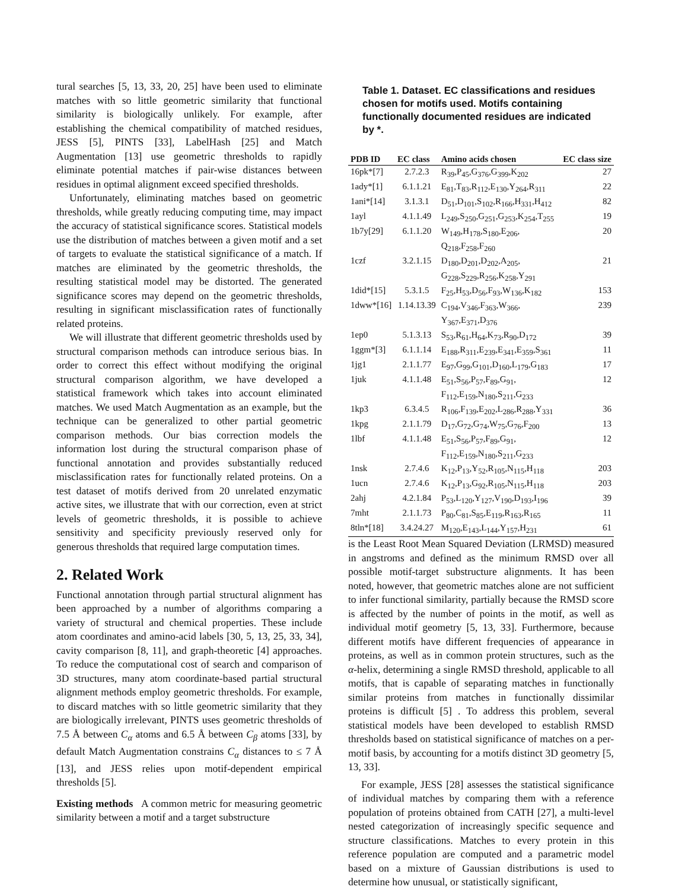tural searches [5, 13, 33, 20, 25] have been used to eliminate matches with so little geometric similarity that functional similarity is biologically unlikely. For example, after establishing the chemical compatibility of matched residues, JESS [5], PINTS [33], LabelHash [25] and Match Augmentation [13] use geometric thresholds to rapidly eliminate potential matches if pair-wise distances between residues in optimal alignment exceed specified thresholds.
Unfortunately, eliminating matches based on geometric thresholds, while greatly reducing computing time, may impact the accuracy of statistical significance scores. Statistical models use the distribution of matches between a given motif and a set of targets to evaluate the statistical significance of a match. If matches are eliminated by the geometric thresholds, the resulting statistical model may be distorted. The generated significance scores may depend on the geometric thresholds, resulting in significant misclassification rates of functionally related proteins.
We will illustrate that different geometric thresholds used by structural comparison methods can introduce serious bias. In order to correct this effect without modifying the original structural comparison algorithm, we have developed a statistical framework which takes into account eliminated matches. We used Match Augmentation as an example, but the technique can be generalized to other partial geometric comparison methods. Our bias correction models the information lost during the structural comparison phase of functional annotation and provides substantially reduced misclassification rates for functionally related proteins. On a test dataset of motifs derived from 20 unrelated enzymatic active sites, we illustrate that with our correction, even at strict levels of geometric thresholds, it is possible to achieve sensitivity and specificity previously reserved only for generous thresholds that required large computation times.
2. Related Work
Functional annotation through partial structural alignment has been approached by a number of algorithms comparing a variety of structural and chemical properties. These include atom coordinates and amino-acid labels [30, 5, 13, 25, 33, 34], cavity comparison [8, 11], and graph-theoretic [4] approaches. To reduce the computational cost of search and comparison of 3D structures, many atom coordinate-based partial structural alignment methods employ geometric thresholds. For example, to discard matches with so little geometric similarity that they are biologically irrelevant, PINTS uses geometric thresholds of 7.5 Å between C<sub>α</sub> atoms and 6.5 Å between C<sub>β</sub> atoms [33], by default Match Augmentation constrains C<sub>α</sub> distances to ≤ 7 Å [13], and JESS relies upon motif-dependent empirical thresholds [5].
Existing methods A common metric for measuring geometric similarity between a motif and a target substructure
Table 1. Dataset. EC classifications and residues chosen for motifs used. Motifs containing functionally documented residues are indicated by *.
| PDB ID | EC class | Amino acids chosen | EC class size |
| --- | --- | --- | --- |
| 16pk*[7] | 2.7.2.3 | R<sub>39</sub>,P<sub>45</sub>,G<sub>376</sub>,G<sub>399</sub>,K<sub>202</sub> | 27 |
| 1ady*[1] | 6.1.1.21 | E<sub>81</sub>,T<sub>83</sub>,R<sub>112</sub>,E<sub>130</sub>,Y<sub>264</sub>,R<sub>311</sub> | 22 |
| 1ani*[14] | 3.1.3.1 | D<sub>51</sub>,D<sub>101</sub>,S<sub>102</sub>,R<sub>166</sub>,H<sub>331</sub>,H<sub>412</sub> | 82 |
| 1ayl | 4.1.1.49 | L<sub>249</sub>,S<sub>250</sub>,G<sub>251</sub>,G<sub>253</sub>,K<sub>254</sub>,T<sub>255</sub> | 19 |
| 1b7y[29] | 6.1.1.20 | W<sub>149</sub>,H<sub>178</sub>,S<sub>180</sub>,E<sub>206</sub>, Q<sub>218</sub>,F<sub>258</sub>,F<sub>260</sub> | 20 |
| 1czf | 3.2.1.15 | D<sub>180</sub>,D<sub>201</sub>,D<sub>202</sub>,A<sub>205</sub>, G<sub>228</sub>,S<sub>229</sub>,R<sub>256</sub>,K<sub>258</sub>,Y<sub>291</sub> | 21 |
| 1did*[15] | 5.3.1.5 | F<sub>25</sub>,H<sub>53</sub>,D<sub>56</sub>,F<sub>93</sub>,W<sub>136</sub>,K<sub>182</sub> | 153 |
| 1dww*[16] | 1.14.13.39 | C<sub>194</sub>,V<sub>346</sub>,F<sub>363</sub>,W<sub>366</sub>, Y<sub>367</sub>,E<sub>371</sub>,D<sub>376</sub> | 239 |
| 1ep0 | 5.1.3.13 | S<sub>53</sub>,R<sub>61</sub>,H<sub>64</sub>,K<sub>73</sub>,R<sub>90</sub>,D<sub>172</sub> | 39 |
| 1ggm*[3] | 6.1.1.14 | E<sub>188</sub>,R<sub>311</sub>,E<sub>239</sub>,E<sub>341</sub>,E<sub>359</sub>,S<sub>361</sub> | 11 |
| 1jg1 | 2.1.1.77 | E<sub>97</sub>,G<sub>99</sub>,G<sub>101</sub>,D<sub>160</sub>,L<sub>179</sub>,G<sub>183</sub> | 17 |
| 1juk | 4.1.1.48 | E<sub>51</sub>,S<sub>56</sub>,P<sub>57</sub>,F<sub>89</sub>,G<sub>91</sub>, F<sub>112</sub>,E<sub>159</sub>,N<sub>180</sub>,S<sub>211</sub>,G<sub>233</sub> | 12 |
| 1kp3 | 6.3.4.5 | R<sub>106</sub>,F<sub>139</sub>,E<sub>202</sub>,L<sub>286</sub>,R<sub>288</sub>,Y<sub>331</sub> | 36 |
| 1kpg | 2.1.1.79 | D<sub>17</sub>,G<sub>72</sub>,G<sub>74</sub>,W<sub>75</sub>,G<sub>76</sub>,F<sub>200</sub> | 13 |
| 1lbf | 4.1.1.48 | E<sub>51</sub>,S<sub>56</sub>,P<sub>57</sub>,F<sub>89</sub>,G<sub>91</sub>, F<sub>112</sub>,E<sub>159</sub>,N<sub>180</sub>,S<sub>211</sub>,G<sub>233</sub> | 12 |
| 1nsk | 2.7.4.6 | K<sub>12</sub>,P<sub>13</sub>,Y<sub>52</sub>,R<sub>105</sub>,N<sub>115</sub>,H<sub>118</sub> | 203 |
| 1ucn | 2.7.4.6 | K<sub>12</sub>,P<sub>13</sub>,G<sub>92</sub>,R<sub>105</sub>,N<sub>115</sub>,H<sub>118</sub> | 203 |
| 2ahj | 4.2.1.84 | P<sub>53</sub>,L<sub>120</sub>,Y<sub>127</sub>,V<sub>190</sub>,D<sub>193</sub>,I<sub>196</sub> | 39 |
| 7mht | 2.1.1.73 | P<sub>80</sub>,C<sub>81</sub>,S<sub>85</sub>,E<sub>119</sub>,R<sub>163</sub>,R<sub>165</sub> | 11 |
| 8tln*[18] | 3.4.24.27 | M<sub>120</sub>,E<sub>143</sub>,L<sub>144</sub>,Y<sub>157</sub>,H<sub>231</sub> | 61 |
is the Least Root Mean Squared Deviation (LRMSD) measured in angstroms and defined as the minimum RMSD over all possible motif-target substructure alignments. It has been noted, however, that geometric matches alone are not sufficient to infer functional similarity, partially because the RMSD score is affected by the number of points in the motif, as well as individual motif geometry [5, 13, 33]. Furthermore, because different motifs have different frequencies of appearance in proteins, as well as in common protein structures, such as the α-helix, determining a single RMSD threshold, applicable to all motifs, that is capable of separating matches in functionally similar proteins from matches in functionally dissimilar proteins is difficult [5] . To address this problem, several statistical models have been developed to establish RMSD thresholds based on statistical significance of matches on a per-motif basis, by accounting for a motifs distinct 3D geometry [5, 13, 33].
For example, JESS [28] assesses the statistical significance of individual matches by comparing them with a reference population of proteins obtained from CATH [27], a multi-level nested categorization of increasingly specific sequence and structure classifications. Matches to every protein in this reference population are computed and a parametric model based on a mixture of Gaussian distributions is used to determine how unusual, or statistically significant,